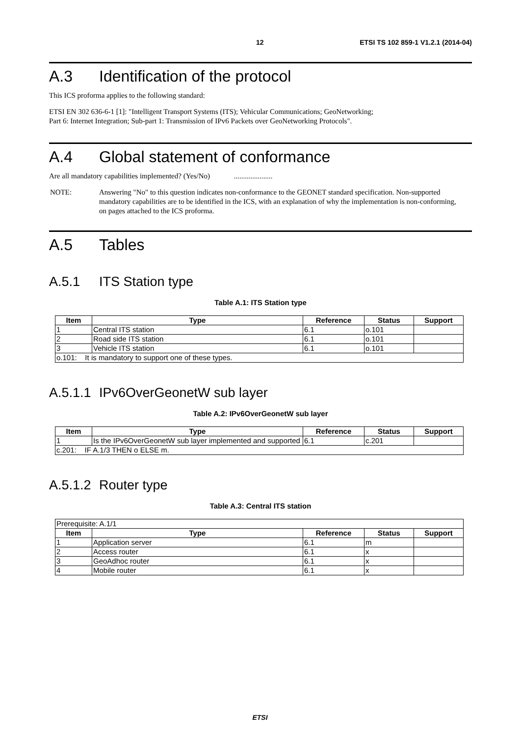12 ETSI TS 102 859-1 V1.2.1 (2014-04)
A.3 Identification of the protocol
This ICS proforma applies to the following standard:
ETSI EN 302 636-6-1 [1]: "Intelligent Transport Systems (ITS); Vehicular Communications; GeoNetworking;
Part 6: Internet Integration; Sub-part 1: Transmission of IPv6 Packets over GeoNetworking Protocols".
A.4 Global statement of conformance
Are all mandatory capabilities implemented? (Yes/No) .....................
NOTE: Answering "No" to this question indicates non-conformance to the GEONET standard specification. Non-supported mandatory capabilities are to be identified in the ICS, with an explanation of why the implementation is non-conforming, on pages attached to the ICS proforma.
A.5 Tables
A.5.1 ITS Station type
Table A.1: ITS Station type
| Item | Type | Reference | Status | Support |
| --- | --- | --- | --- | --- |
| 1 | Central ITS station | 6.1 | o.101 | |
| 2 | Road side ITS station | 6.1 | o.101 | |
| 3 | Vehicle ITS station | 6.1 | o.101 | |
| o.101: It is mandatory to support one of these types. | | | | |
A.5.1.1 IPv6OverGeonetW sub layer
Table A.2: IPv6OverGeonetW sub layer
| Item | Type | Reference | Status | Support |
| --- | --- | --- | --- | --- |
| 1 | Is the IPv6OverGeonetW sub layer implemented and supported | 6.1 | c.201 | |
| c.201: IF A.1/3 THEN o ELSE m. | | | | |
A.5.1.2 Router type
Table A.3: Central ITS station
| Prerequisite: A.1/1 | | | | |
| Item | Type | Reference | Status | Support |
| 1 | Application server | 6.1 | m | |
| 2 | Access router | 6.1 | x | |
| 3 | GeoAdhoc router | 6.1 | x | |
| 4 | Mobile router | 6.1 | x | |
ETSI